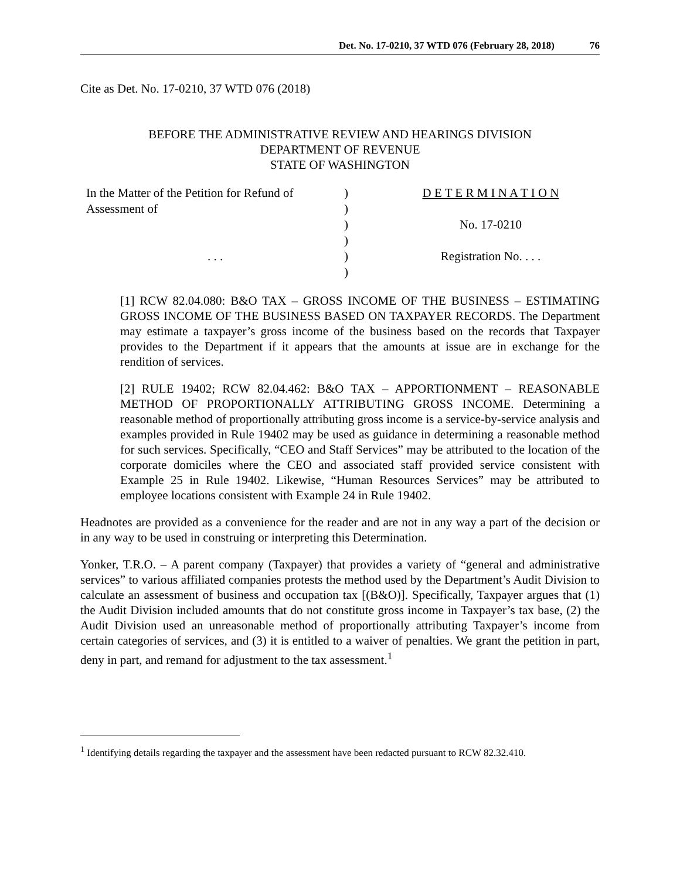Det. No. 17-0210, 37 WTD 076 (February 28, 2018) 76
Cite as Det. No. 17-0210, 37 WTD 076 (2018)
BEFORE THE ADMINISTRATIVE REVIEW AND HEARINGS DIVISION
DEPARTMENT OF REVENUE
STATE OF WASHINGTON
| In the Matter of the Petition for Refund of | ) | D E T E R M I N A T I O N |
| Assessment of | ) | |
| | ) | No. 17-0210 |
| | ) | |
| . . . | ) | Registration No. . . . |
| | ) | |
[1] RCW 82.04.080: B&O TAX – GROSS INCOME OF THE BUSINESS – ESTIMATING GROSS INCOME OF THE BUSINESS BASED ON TAXPAYER RECORDS. The Department may estimate a taxpayer’s gross income of the business based on the records that Taxpayer provides to the Department if it appears that the amounts at issue are in exchange for the rendition of services.
[2] RULE 19402; RCW 82.04.462: B&O TAX – APPORTIONMENT – REASONABLE METHOD OF PROPORTIONALLY ATTRIBUTING GROSS INCOME. Determining a reasonable method of proportionally attributing gross income is a service-by-service analysis and examples provided in Rule 19402 may be used as guidance in determining a reasonable method for such services. Specifically, “CEO and Staff Services” may be attributed to the location of the corporate domiciles where the CEO and associated staff provided service consistent with Example 25 in Rule 19402. Likewise, “Human Resources Services” may be attributed to employee locations consistent with Example 24 in Rule 19402.
Headnotes are provided as a convenience for the reader and are not in any way a part of the decision or in any way to be used in construing or interpreting this Determination.
Yonker, T.R.O. – A parent company (Taxpayer) that provides a variety of “general and administrative services” to various affiliated companies protests the method used by the Department’s Audit Division to calculate an assessment of business and occupation tax [(B&O)]. Specifically, Taxpayer argues that (1) the Audit Division included amounts that do not constitute gross income in Taxpayer’s tax base, (2) the Audit Division used an unreasonable method of proportionally attributing Taxpayer’s income from certain categories of services, and (3) it is entitled to a waiver of penalties. We grant the petition in part, deny in part, and remand for adjustment to the tax assessment.<sup>1</sup>
<sup>1</sup> Identifying details regarding the taxpayer and the assessment have been redacted pursuant to RCW 82.32.410.